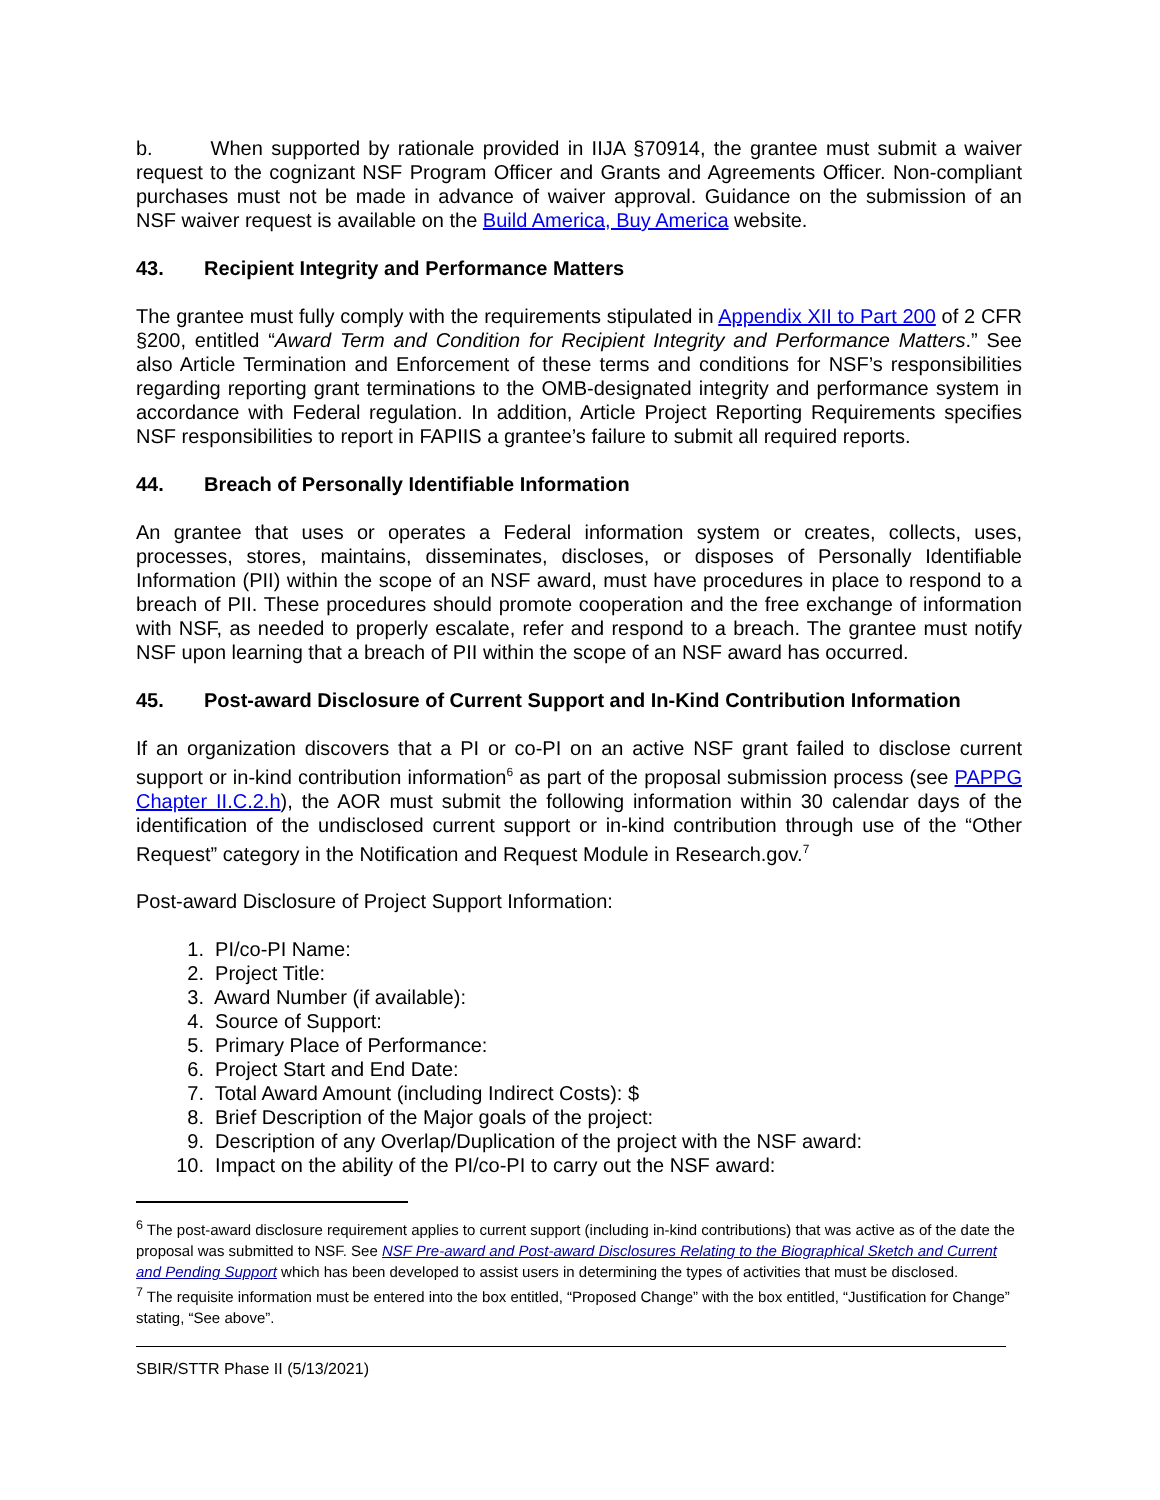b. When supported by rationale provided in IIJA §70914, the grantee must submit a waiver request to the cognizant NSF Program Officer and Grants and Agreements Officer. Non-compliant purchases must not be made in advance of waiver approval. Guidance on the submission of an NSF waiver request is available on the Build America, Buy America website.
43. Recipient Integrity and Performance Matters
The grantee must fully comply with the requirements stipulated in Appendix XII to Part 200 of 2 CFR §200, entitled “Award Term and Condition for Recipient Integrity and Performance Matters.” See also Article Termination and Enforcement of these terms and conditions for NSF’s responsibilities regarding reporting grant terminations to the OMB-designated integrity and performance system in accordance with Federal regulation. In addition, Article Project Reporting Requirements specifies NSF responsibilities to report in FAPIIS a grantee’s failure to submit all required reports.
44. Breach of Personally Identifiable Information
An grantee that uses or operates a Federal information system or creates, collects, uses, processes, stores, maintains, disseminates, discloses, or disposes of Personally Identifiable Information (PII) within the scope of an NSF award, must have procedures in place to respond to a breach of PII. These procedures should promote cooperation and the free exchange of information with NSF, as needed to properly escalate, refer and respond to a breach. The grantee must notify NSF upon learning that a breach of PII within the scope of an NSF award has occurred.
45. Post-award Disclosure of Current Support and In-Kind Contribution Information
If an organization discovers that a PI or co-PI on an active NSF grant failed to disclose current support or in-kind contribution information<sup>6</sup> as part of the proposal submission process (see PAPPG Chapter II.C.2.h), the AOR must submit the following information within 30 calendar days of the identification of the undisclosed current support or in-kind contribution through use of the “Other Request” category in the Notification and Request Module in Research.gov.<sup>7</sup>
Post-award Disclosure of Project Support Information:
1. PI/co-PI Name:
2. Project Title:
3. Award Number (if available):
4. Source of Support:
5. Primary Place of Performance:
6. Project Start and End Date:
7. Total Award Amount (including Indirect Costs): $
8. Brief Description of the Major goals of the project:
9. Description of any Overlap/Duplication of the project with the NSF award:
10. Impact on the ability of the PI/co-PI to carry out the NSF award:
<sup>6</sup> The post-award disclosure requirement applies to current support (including in-kind contributions) that was active as of the date the proposal was submitted to NSF. See NSF Pre-award and Post-award Disclosures Relating to the Biographical Sketch and Current and Pending Support which has been developed to assist users in determining the types of activities that must be disclosed.
<sup>7</sup> The requisite information must be entered into the box entitled, “Proposed Change” with the box entitled, “Justification for Change” stating, “See above”.
SBIR/STTR Phase II (5/13/2021)